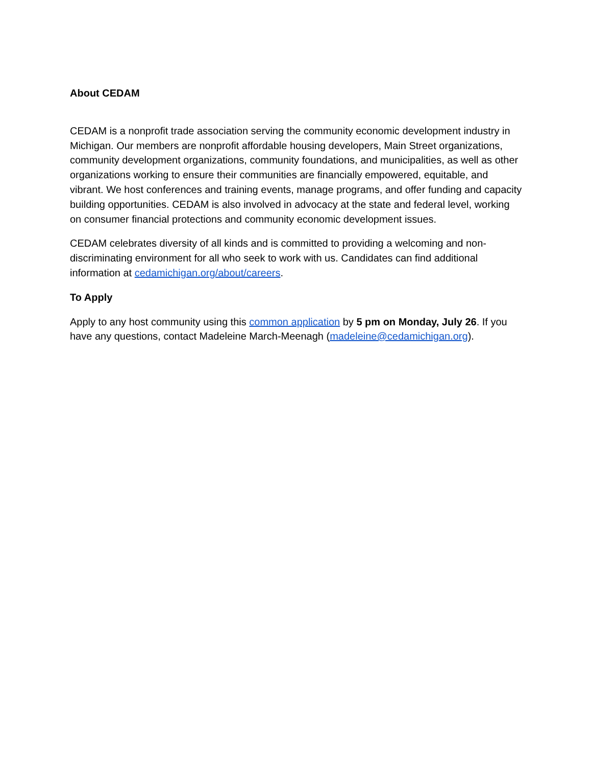About CEDAM
CEDAM is a nonprofit trade association serving the community economic development industry in Michigan. Our members are nonprofit affordable housing developers, Main Street organizations, community development organizations, community foundations, and municipalities, as well as other organizations working to ensure their communities are financially empowered, equitable, and vibrant. We host conferences and training events, manage programs, and offer funding and capacity building opportunities. CEDAM is also involved in advocacy at the state and federal level, working on consumer financial protections and community economic development issues.
CEDAM celebrates diversity of all kinds and is committed to providing a welcoming and non-discriminating environment for all who seek to work with us. Candidates can find additional information at cedamichigan.org/about/careers.
To Apply
Apply to any host community using this common application by 5 pm on Monday, July 26. If you have any questions, contact Madeleine March-Meenagh (madeleine@cedamichigan.org).